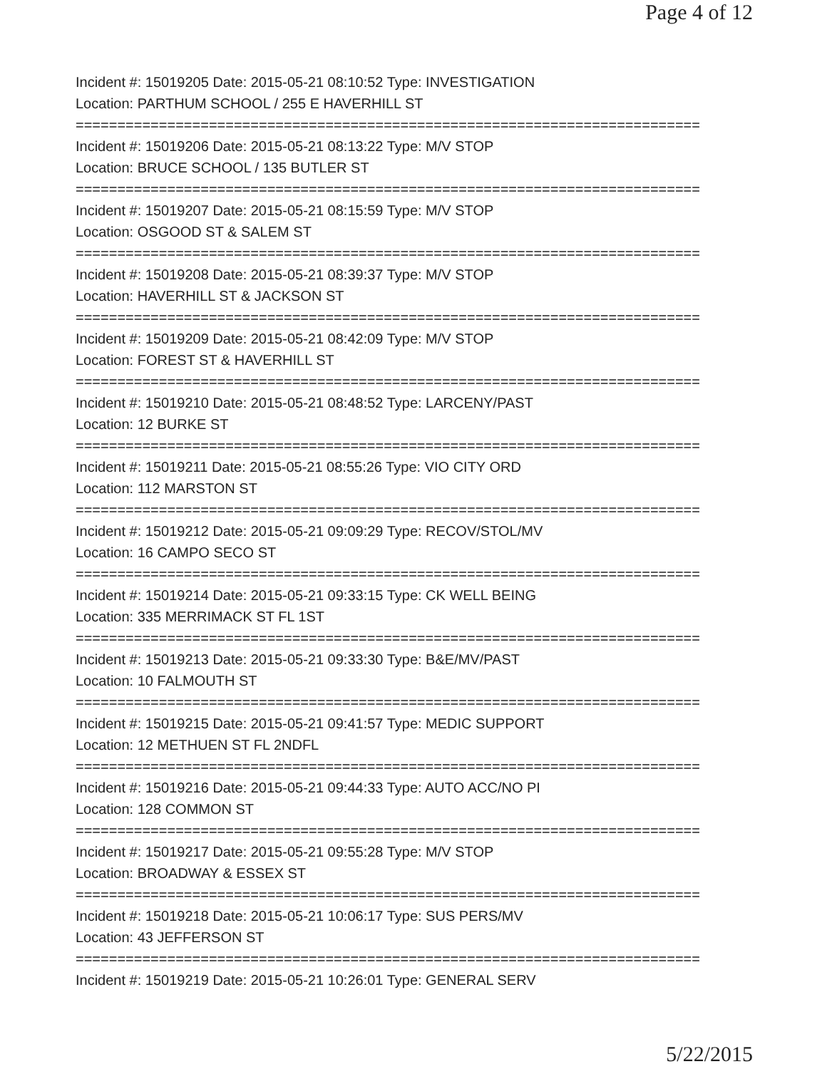Page 4 of 12
Incident #: 15019205 Date: 2015-05-21 08:10:52 Type: INVESTIGATION
Location: PARTHUM SCHOOL / 255 E HAVERHILL ST
===========================================================================
Incident #: 15019206 Date: 2015-05-21 08:13:22 Type: M/V STOP
Location: BRUCE SCHOOL / 135 BUTLER ST
===========================================================================
Incident #: 15019207 Date: 2015-05-21 08:15:59 Type: M/V STOP
Location: OSGOOD ST & SALEM ST
===========================================================================
Incident #: 15019208 Date: 2015-05-21 08:39:37 Type: M/V STOP
Location: HAVERHILL ST & JACKSON ST
===========================================================================
Incident #: 15019209 Date: 2015-05-21 08:42:09 Type: M/V STOP
Location: FOREST ST & HAVERHILL ST
===========================================================================
Incident #: 15019210 Date: 2015-05-21 08:48:52 Type: LARCENY/PAST
Location: 12 BURKE ST
===========================================================================
Incident #: 15019211 Date: 2015-05-21 08:55:26 Type: VIO CITY ORD
Location: 112 MARSTON ST
===========================================================================
Incident #: 15019212 Date: 2015-05-21 09:09:29 Type: RECOV/STOL/MV
Location: 16 CAMPO SECO ST
===========================================================================
Incident #: 15019214 Date: 2015-05-21 09:33:15 Type: CK WELL BEING
Location: 335 MERRIMACK ST FL 1ST
===========================================================================
Incident #: 15019213 Date: 2015-05-21 09:33:30 Type: B&E/MV/PAST
Location: 10 FALMOUTH ST
===========================================================================
Incident #: 15019215 Date: 2015-05-21 09:41:57 Type: MEDIC SUPPORT
Location: 12 METHUEN ST FL 2NDFL
===========================================================================
Incident #: 15019216 Date: 2015-05-21 09:44:33 Type: AUTO ACC/NO PI
Location: 128 COMMON ST
===========================================================================
Incident #: 15019217 Date: 2015-05-21 09:55:28 Type: M/V STOP
Location: BROADWAY & ESSEX ST
===========================================================================
Incident #: 15019218 Date: 2015-05-21 10:06:17 Type: SUS PERS/MV
Location: 43 JEFFERSON ST
===========================================================================
Incident #: 15019219 Date: 2015-05-21 10:26:01 Type: GENERAL SERV
5/22/2015